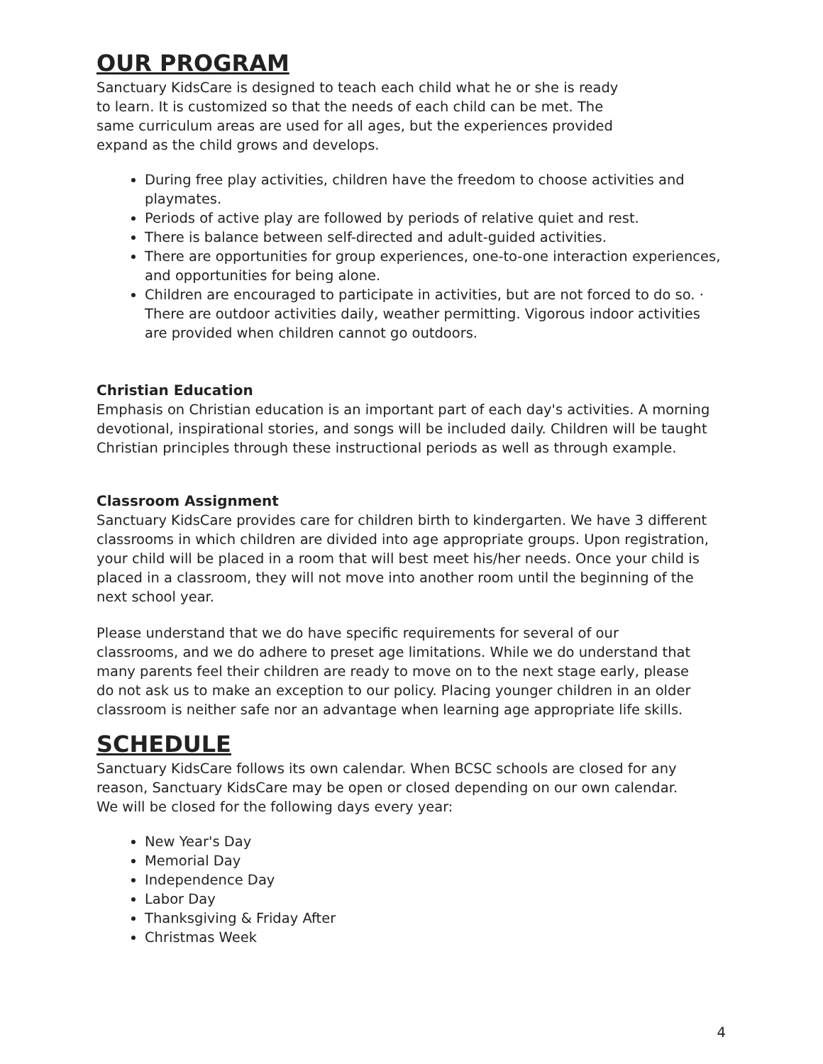OUR PROGRAM
Sanctuary KidsCare is designed to teach each child what he or she is ready to learn. It is customized so that the needs of each child can be met. The same curriculum areas are used for all ages, but the experiences provided expand as the child grows and develops.
During free play activities, children have the freedom to choose activities and playmates.
Periods of active play are followed by periods of relative quiet and rest.
There is balance between self-directed and adult-guided activities.
There are opportunities for group experiences, one-to-one interaction experiences, and opportunities for being alone.
Children are encouraged to participate in activities, but are not forced to do so. · There are outdoor activities daily, weather permitting. Vigorous indoor activities are provided when children cannot go outdoors.
Christian Education
Emphasis on Christian education is an important part of each day's activities. A morning devotional, inspirational stories, and songs will be included daily. Children will be taught Christian principles through these instructional periods as well as through example.
Classroom Assignment
Sanctuary KidsCare provides care for children birth to kindergarten. We have 3 different classrooms in which children are divided into age appropriate groups. Upon registration, your child will be placed in a room that will best meet his/her needs. Once your child is placed in a classroom, they will not move into another room until the beginning of the next school year.
Please understand that we do have specific requirements for several of our classrooms, and we do adhere to preset age limitations. While we do understand that many parents feel their children are ready to move on to the next stage early, please do not ask us to make an exception to our policy. Placing younger children in an older classroom is neither safe nor an advantage when learning age appropriate life skills.
SCHEDULE
Sanctuary KidsCare follows its own calendar. When BCSC schools are closed for any reason, Sanctuary KidsCare may be open or closed depending on our own calendar. We will be closed for the following days every year:
New Year's Day
Memorial Day
Independence Day
Labor Day
Thanksgiving & Friday After
Christmas Week
4